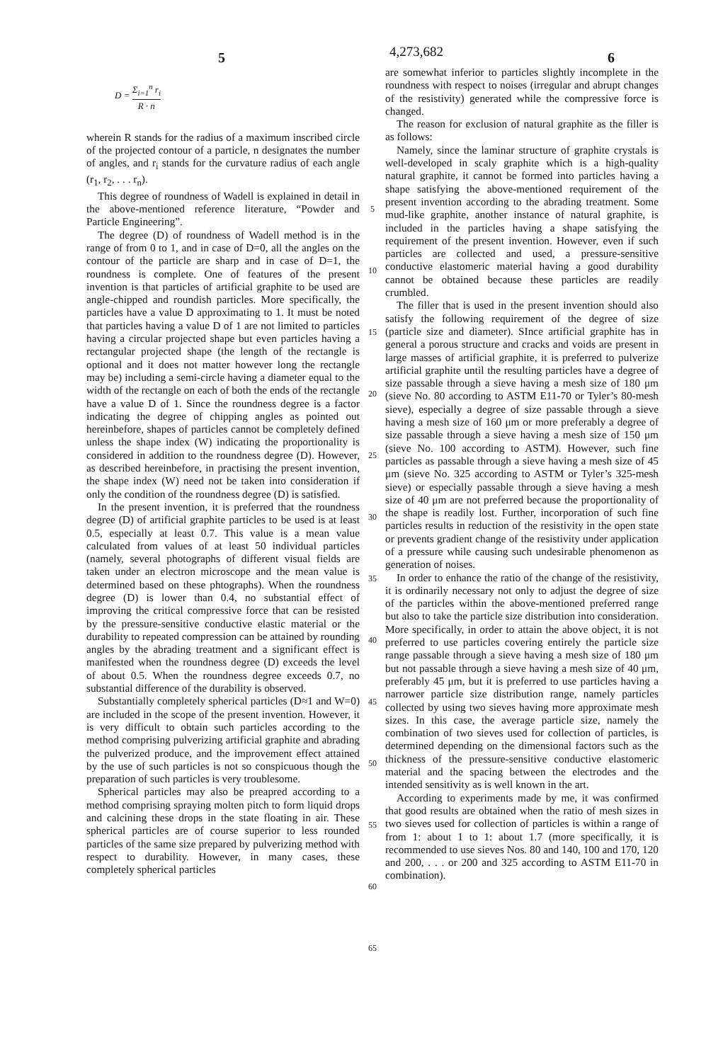5 4,273,682 6
D = Σ<sub>i=1</sub><sup>n</sup> r<sub>i</sub> R · n
wherein R stands for the radius of a maximum inscribed circle of the projected contour of a particle, n designates the number of angles, and r<sub>i</sub> stands for the curvature radius of each angle (r<sub>1</sub>, r<sub>2</sub>, . . . r<sub>n</sub>).
This degree of roundness of Wadell is explained in detail in the above-mentioned reference literature, “Powder and Particle Engineering”.
The degree (D) of roundness of Wadell method is in the range of from 0 to 1, and in case of D=0, all the angles on the contour of the particle are sharp and in case of D=1, the roundness is complete. One of features of the present invention is that particles of artificial graphite to be used are angle-chipped and roundish particles. More specifically, the particles have a value D approximating to 1. It must be noted that particles having a value D of 1 are not limited to particles having a circular projected shape but even particles having a rectangular projected shape (the length of the rectangle is optional and it does not matter however long the rectangle may be) including a semi-circle having a diameter equal to the width of the rectangle on each of both the ends of the rectangle have a value D of 1. Since the roundness degree is a factor indicating the degree of chipping angles as pointed out hereinbefore, shapes of particles cannot be completely defined unless the shape index (W) indicating the proportionality is considered in addition to the roundness degree (D). However, as described hereinbefore, in practising the present invention, the shape index (W) need not be taken into consideration if only the condition of the roundness degree (D) is satisfied.
In the present invention, it is preferred that the roundness degree (D) of artificial graphite particles to be used is at least 0.5, especially at least 0.7. This value is a mean value calculated from values of at least 50 individual particles (namely, several photographs of different visual fields are taken under an electron microscope and the mean value is determined based on these phtographs). When the roundness degree (D) is lower than 0.4, no substantial effect of improving the critical compressive force that can be resisted by the pressure-sensitive conductive elastic material or the durability to repeated compression can be attained by rounding angles by the abrading treatment and a significant effect is manifested when the roundness degree (D) exceeds the level of about 0.5. When the roundness degree exceeds 0.7, no substantial difference of the durability is observed.
Substantially completely spherical particles (D≈1 and W=0) are included in the scope of the present invention. However, it is very difficult to obtain such particles according to the method comprising pulverizing artificial graphite and abrading the pulverized produce, and the improvement effect attained by the use of such particles is not so conspicuous though the preparation of such particles is very troublesome.
Spherical particles may also be preapred according to a method comprising spraying molten pitch to form liquid drops and calcining these drops in the state floating in air. These spherical particles are of course superior to less rounded particles of the same size prepared by pulverizing method with respect to durability. However, in many cases, these completely spherical particles
5
10
15
20
25
30
35
40
45
50
55
60
65
are somewhat inferior to particles slightly incomplete in the roundness with respect to noises (irregular and abrupt changes of the resistivity) generated while the compressive force is changed.
The reason for exclusion of natural graphite as the filler is as follows:
Namely, since the laminar structure of graphite crystals is well-developed in scaly graphite which is a high-quality natural graphite, it cannot be formed into particles having a shape satisfying the above-mentioned requirement of the present invention according to the abrading treatment. Some mud-like graphite, another instance of natural graphite, is included in the particles having a shape satisfying the requirement of the present invention. However, even if such particles are collected and used, a pressure-sensitive conductive elastomeric material having a good durability cannot be obtained because these particles are readily crumbled.
The filler that is used in the present invention should also satisfy the following requirement of the degree of size (particle size and diameter). SInce artificial graphite has in general a porous structure and cracks and voids are present in large masses of artificial graphite, it is preferred to pulverize artificial graphite until the resulting particles have a degree of size passable through a sieve having a mesh size of 180 μm (sieve No. 80 according to ASTM E11-70 or Tyler’s 80-mesh sieve), especially a degree of size passable through a sieve having a mesh size of 160 μm or more preferably a degree of size passable through a sieve having a mesh size of 150 μm (sieve No. 100 according to ASTM). However, such fine particles as passable through a sieve having a mesh size of 45 μm (sieve No. 325 according to ASTM or Tyler’s 325-mesh sieve) or especially passable through a sieve having a mesh size of 40 μm are not preferred because the proportionality of the shape is readily lost. Further, incorporation of such fine particles results in reduction of the resistivity in the open state or prevents gradient change of the resistivity under application of a pressure while causing such undesirable phenomenon as generation of noises.
In order to enhance the ratio of the change of the resistivity, it is ordinarily necessary not only to adjust the degree of size of the particles within the above-mentioned preferred range but also to take the particle size distribution into consideration. More specifically, in order to attain the above object, it is not preferred to use particles covering entirely the particle size range passable through a sieve having a mesh size of 180 μm but not passable through a sieve having a mesh size of 40 μm, preferably 45 μm, but it is preferred to use particles having a narrower particle size distribution range, namely particles collected by using two sieves having more approximate mesh sizes. In this case, the average particle size, namely the combination of two sieves used for collection of particles, is determined depending on the dimensional factors such as the thickness of the pressure-sensitive conductive elastomeric material and the spacing between the electrodes and the intended sensitivity as is well known in the art.
According to experiments made by me, it was confirmed that good results are obtained when the ratio of mesh sizes in two sieves used for collection of particles is within a range of from 1: about 1 to 1: about 1.7 (more specifically, it is recommended to use sieves Nos. 80 and 140, 100 and 170, 120 and 200, . . . or 200 and 325 according to ASTM E11-70 in combination).